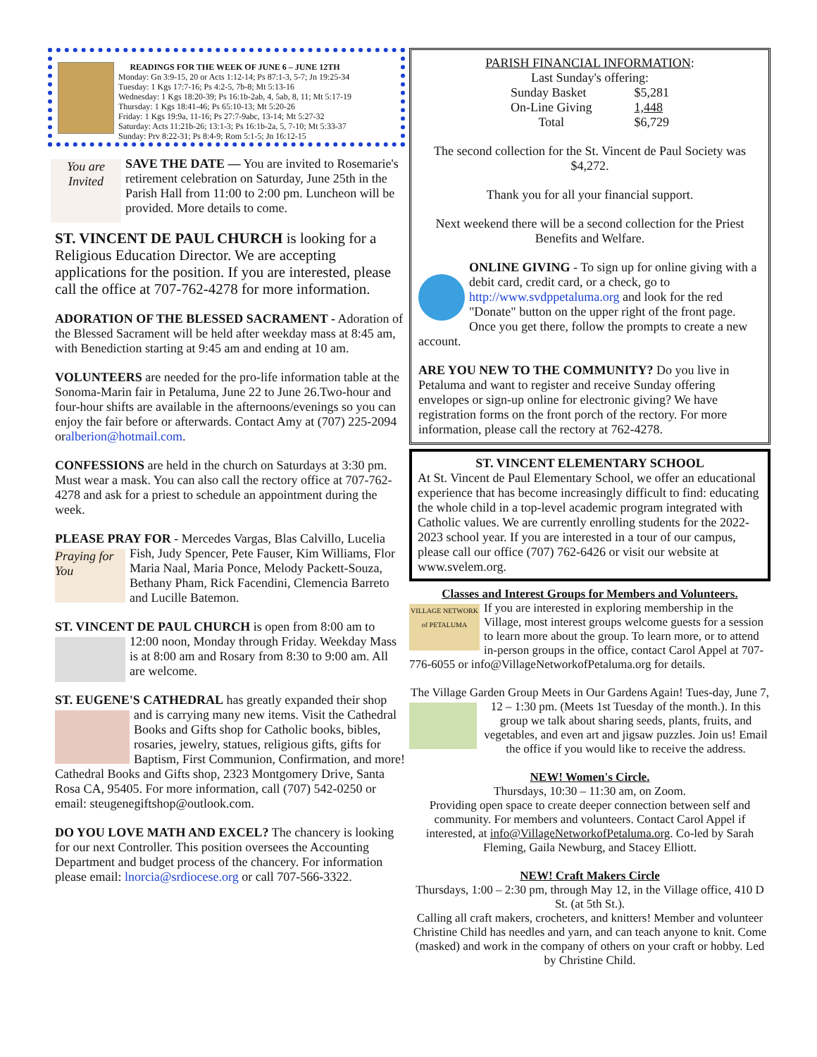READINGS FOR THE WEEK OF JUNE 6 – JUNE 12TH
Monday: Gn 3:9-15, 20 or Acts 1:12-14; Ps 87:1-3, 5-7; Jn 19:25-34
Tuesday: 1 Kgs 17:7-16; Ps 4:2-5, 7b-8; Mt 5:13-16
Wednesday: 1 Kgs 18:20-39; Ps 16:1b-2ab, 4, 5ab, 8, 11; Mt 5:17-19
Thursday: 1 Kgs 18:41-46; Ps 65:10-13; Mt 5:20-26
Friday: 1 Kgs 19:9a, 11-16; Ps 27:7-9abc, 13-14; Mt 5:27-32
Saturday: Acts 11:21b-26; 13:1-3; Ps 16:1b-2a, 5, 7-10; Mt 5:33-37
Sunday: Prv 8:22-31; Ps 8:4-9; Rom 5:1-5; Jn 16:12-15
You are Invited SAVE THE DATE — You are invited to Rosemarie's retirement celebration on Saturday, June 25th in the Parish Hall from 11:00 to 2:00 pm. Luncheon will be provided. More details to come.
ST. VINCENT DE PAUL CHURCH is looking for a Religious Education Director. We are accepting applications for the position. If you are interested, please call the office at 707-762-4278 for more information.
ADORATION OF THE BLESSED SACRAMENT - Adoration of the Blessed Sacrament will be held after weekday mass at 8:45 am, with Benediction starting at 9:45 am and ending at 10 am.
VOLUNTEERS are needed for the pro-life information table at the Sonoma-Marin fair in Petaluma, June 22 to June 26.Two-hour and four-hour shifts are available in the afternoons/evenings so you can enjoy the fair before or afterwards. Contact Amy at (707) 225-2094 oralberion@hotmail.com.
CONFESSIONS are held in the church on Saturdays at 3:30 pm. Must wear a mask. You can also call the rectory office at 707-762-4278 and ask for a priest to schedule an appointment during the week.
PLEASE PRAY FOR - Mercedes Vargas, Blas Calvillo, Praying for You Lucelia Fish, Judy Spencer, Pete Fauser, Kim Williams, Flor Maria Naal, Maria Ponce, Melody Packett-Souza, Bethany Pham, Rick Facendini, Clemencia Barreto and Lucille Batemon.
ST. VINCENT DE PAUL CHURCH is open from 8:00 am to 12:00 noon, Monday through Friday. Weekday Mass is at 8:00 am and Rosary from 8:30 to 9:00 am. All are welcome.
ST. EUGENE'S CATHEDRAL has greatly expanded their shop and is carrying many new items. Visit the Cathedral Books and Gifts shop for Catholic books, bibles, rosaries, jewelry, statues, religious gifts, gifts for Baptism, First Communion, Confirmation, and more! Cathedral Books and Gifts shop, 2323 Montgomery Drive, Santa Rosa CA, 95405. For more information, call (707) 542-0250 or email: steugenegiftshop@outlook.com.
DO YOU LOVE MATH AND EXCEL? The chancery is looking for our next Controller. This position oversees the Accounting Department and budget process of the chancery. For information please email: lnorcia@srdiocese.org or call 707-566-3322.
PARISH FINANCIAL INFORMATION:
Last Sunday's offering:
| Sunday Basket | $5,281 |
| On-Line Giving | 1,448 |
| Total | $6,729 |
The second collection for the St. Vincent de Paul Society was $4,272.
Thank you for all your financial support.
Next weekend there will be a second collection for the Priest Benefits and Welfare.
ONLINE GIVING - To sign up for online giving with a debit card, credit card, or a check, go to http://www.svdppetaluma.org and look for the red "Donate" button on the upper right of the front page. Once you get there, follow the prompts to create a new account.
ARE YOU NEW TO THE COMMUNITY? Do you live in Petaluma and want to register and receive Sunday offering envelopes or sign-up online for electronic giving? We have registration forms on the front porch of the rectory. For more information, please call the rectory at 762-4278.
ST. VINCENT ELEMENTARY SCHOOL
At St. Vincent de Paul Elementary School, we offer an educational experience that has become increasingly difficult to find: educating the whole child in a top-level academic program integrated with Catholic values. We are currently enrolling students for the 2022-2023 school year. If you are interested in a tour of our campus, please call our office (707) 762-6426 or visit our website at www.svelem.org.
Classes and Interest Groups for Members and Volunteers.
VILLAGE NETWORK of PETALUMA If you are interested in exploring membership in the Village, most interest groups welcome guests for a session to learn more about the group. To learn more, or to attend in-person groups in the office, contact Carol Appel at 707-776-6055 or info@VillageNetworkofPetaluma.org for details.
The Village Garden Group Meets in Our Gardens Again! Tues- day, June 7, 12 – 1:30 pm. (Meets 1st Tuesday of the month.). In this group we talk about sharing seeds, plants, fruits, and vegetables, and even art and jigsaw puzzles. Join us! Email the office if you would like to receive the address.
NEW! Women's Circle.
Thursdays, 10:30 – 11:30 am, on Zoom.
Providing open space to create deeper connection between self and community. For members and volunteers. Contact Carol Appel if interested, at info@VillageNetworkofPetaluma.org. Co-led by Sarah Fleming, Gaila Newburg, and Stacey Elliott.
NEW! Craft Makers Circle
Thursdays, 1:00 – 2:30 pm, through May 12, in the Village office, 410 D St. (at 5th St.).
Calling all craft makers, crocheters, and knitters! Member and volunteer Christine Child has needles and yarn, and can teach anyone to knit. Come (masked) and work in the company of others on your craft or hobby. Led by Christine Child.